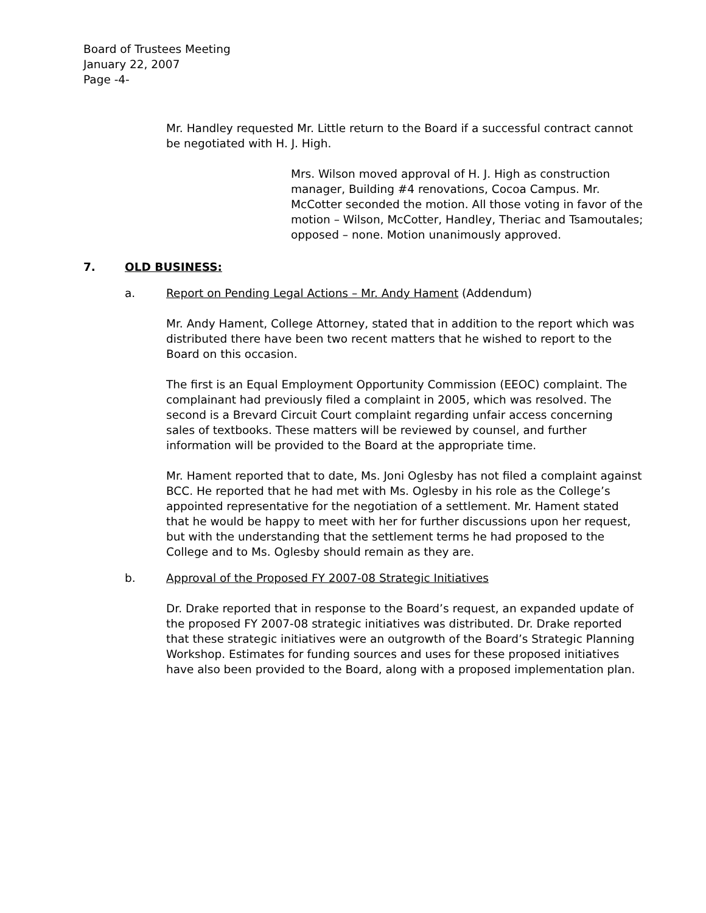Board of Trustees Meeting
January 22, 2007
Page -4-
Mr. Handley requested Mr. Little return to the Board if a successful contract cannot be negotiated with H. J. High.
Mrs. Wilson moved approval of H. J. High as construction manager, Building #4 renovations, Cocoa Campus. Mr. McCotter seconded the motion. All those voting in favor of the motion – Wilson, McCotter, Handley, Theriac and Tsamoutales; opposed – none. Motion unanimously approved.
7. OLD BUSINESS:
a. Report on Pending Legal Actions – Mr. Andy Hament (Addendum)
Mr. Andy Hament, College Attorney, stated that in addition to the report which was distributed there have been two recent matters that he wished to report to the Board on this occasion.
The first is an Equal Employment Opportunity Commission (EEOC) complaint. The complainant had previously filed a complaint in 2005, which was resolved. The second is a Brevard Circuit Court complaint regarding unfair access concerning sales of textbooks. These matters will be reviewed by counsel, and further information will be provided to the Board at the appropriate time.
Mr. Hament reported that to date, Ms. Joni Oglesby has not filed a complaint against BCC. He reported that he had met with Ms. Oglesby in his role as the College’s appointed representative for the negotiation of a settlement. Mr. Hament stated that he would be happy to meet with her for further discussions upon her request, but with the understanding that the settlement terms he had proposed to the College and to Ms. Oglesby should remain as they are.
b. Approval of the Proposed FY 2007-08 Strategic Initiatives
Dr. Drake reported that in response to the Board’s request, an expanded update of the proposed FY 2007-08 strategic initiatives was distributed. Dr. Drake reported that these strategic initiatives were an outgrowth of the Board’s Strategic Planning Workshop. Estimates for funding sources and uses for these proposed initiatives have also been provided to the Board, along with a proposed implementation plan.